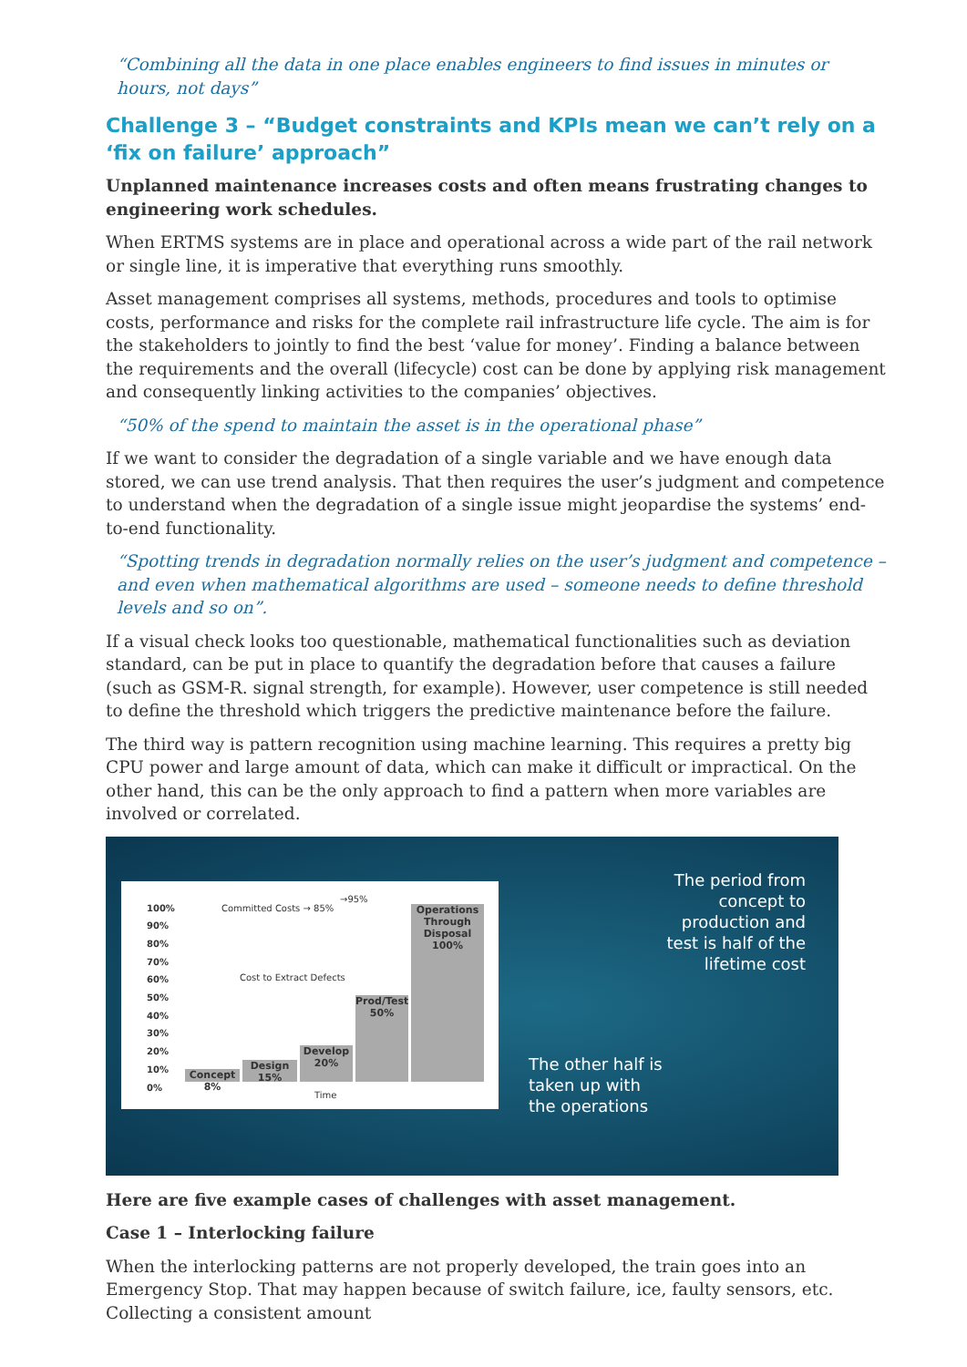“Combining all the data in one place enables engineers to find issues in minutes or hours, not days”
Challenge 3 – “Budget constraints and KPIs mean we can’t rely on a ‘fix on failure’ approach”
Unplanned maintenance increases costs and often means frustrating changes to engineering work schedules.
When ERTMS systems are in place and operational across a wide part of the rail network or single line, it is imperative that everything runs smoothly.
Asset management comprises all systems, methods, procedures and tools to optimise costs, performance and risks for the complete rail infrastructure life cycle. The aim is for the stakeholders to jointly to find the best ‘value for money’. Finding a balance between the requirements and the overall (lifecycle) cost can be done by applying risk management and consequently linking activities to the companies’ objectives.
“50% of the spend to maintain the asset is in the operational phase”
If we want to consider the degradation of a single variable and we have enough data stored, we can use trend analysis. That then requires the user’s judgment and competence to understand when the degradation of a single issue might jeopardise the systems’ end-to-end functionality.
“Spotting trends in degradation normally relies on the user’s judgment and competence – and even when mathematical algorithms are used – someone needs to define threshold levels and so on”.
If a visual check looks too questionable, mathematical functionalities such as deviation standard, can be put in place to quantify the degradation before that causes a failure (such as GSM-R. signal strength, for example). However, user competence is still needed to define the threshold which triggers the predictive maintenance before the failure.
The third way is pattern recognition using machine learning. This requires a pretty big CPU power and large amount of data, which can make it difficult or impractical. On the other hand, this can be the only approach to find a pattern when more variables are involved or correlated.
100%
90%
80%
70%
60%
50%
40%
30%
20%
10%
0%
Committed Costs → 85%
→95%
Cost to Extract Defects
Concept 8%
Design 15%
Develop 20%
Prod/Test 50%
Operations Through Disposal 100%
Time
The period from
concept to
production and
test is half of the
lifetime cost
The other half is
taken up with
the operations
Here are five example cases of challenges with asset management.
Case 1 – Interlocking failure
When the interlocking patterns are not properly developed, the train goes into an Emergency Stop. That may happen because of switch failure, ice, faulty sensors, etc. Collecting a consistent amount